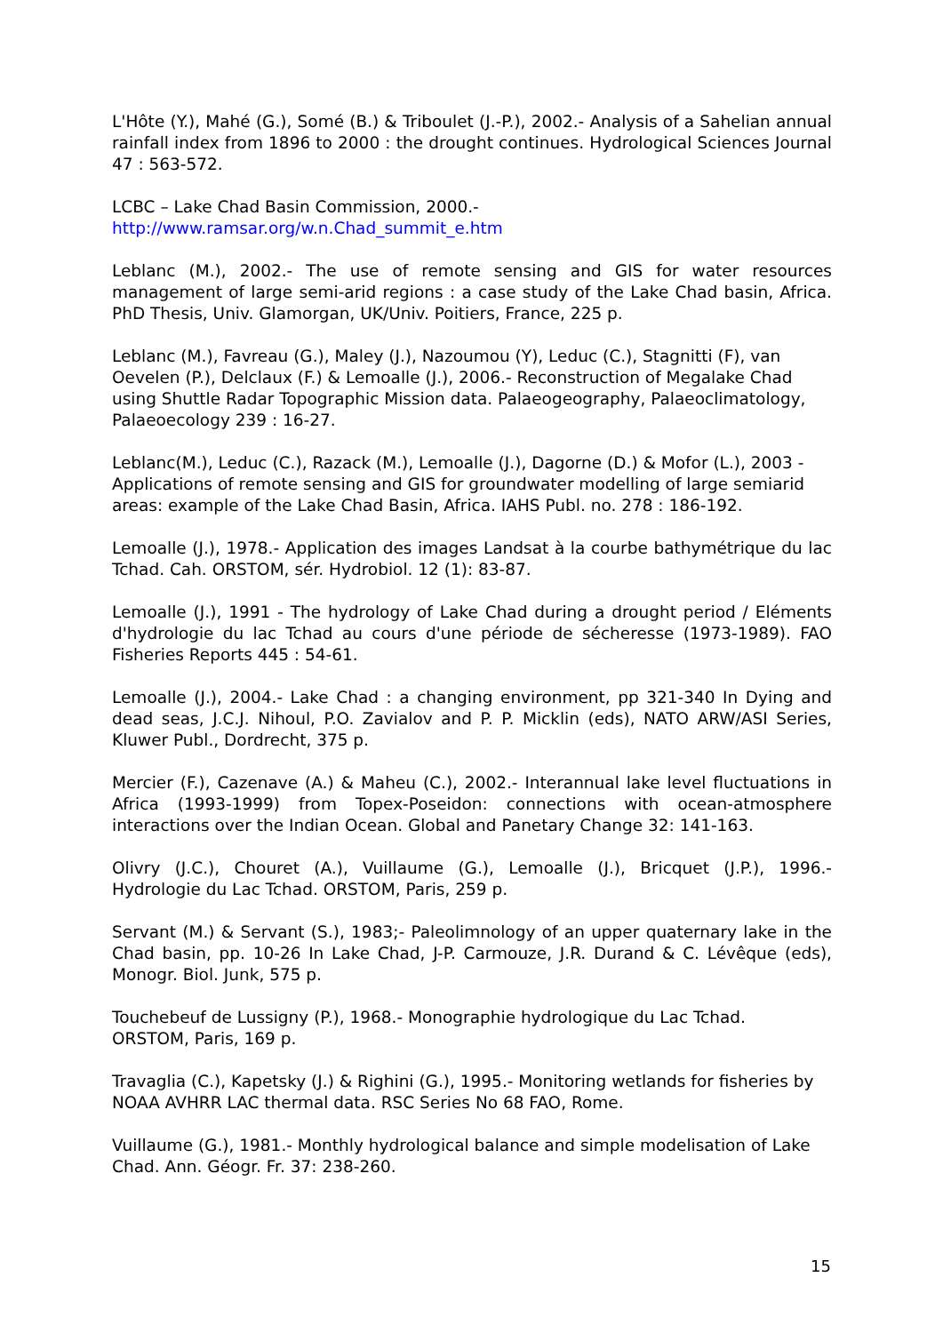L'Hôte (Y.), Mahé (G.), Somé (B.) & Triboulet (J.-P.), 2002.- Analysis of a Sahelian annual rainfall index from 1896 to 2000 : the drought continues. Hydrological Sciences Journal 47 : 563-572.
LCBC – Lake Chad Basin Commission, 2000.-
http://www.ramsar.org/w.n.Chad_summit_e.htm
Leblanc (M.), 2002.- The use of remote sensing and GIS for water resources management of large semi-arid regions : a case study of the Lake Chad basin, Africa. PhD Thesis, Univ. Glamorgan, UK/Univ. Poitiers, France, 225 p.
Leblanc (M.), Favreau (G.), Maley (J.), Nazoumou (Y), Leduc (C.), Stagnitti (F), van Oevelen (P.), Delclaux (F.) & Lemoalle (J.), 2006.- Reconstruction of Megalake Chad using Shuttle Radar Topographic Mission data. Palaeogeography, Palaeoclimatology, Palaeoecology 239 : 16-27.
Leblanc(M.), Leduc (C.), Razack (M.), Lemoalle (J.), Dagorne (D.) & Mofor (L.), 2003 - Applications of remote sensing and GIS for groundwater modelling of large semiarid areas: example of the Lake Chad Basin, Africa. IAHS Publ. no. 278 : 186-192.
Lemoalle (J.), 1978.- Application des images Landsat à la courbe bathymétrique du lac Tchad. Cah. ORSTOM, sér. Hydrobiol. 12 (1): 83-87.
Lemoalle (J.), 1991 - The hydrology of Lake Chad during a drought period / Eléments d'hydrologie du lac Tchad au cours d'une période de sécheresse (1973-1989). FAO Fisheries Reports 445 : 54-61.
Lemoalle (J.), 2004.- Lake Chad : a changing environment, pp 321-340 In Dying and dead seas, J.C.J. Nihoul, P.O. Zavialov and P. P. Micklin (eds), NATO ARW/ASI Series, Kluwer Publ., Dordrecht, 375 p.
Mercier (F.), Cazenave (A.) & Maheu (C.), 2002.- Interannual lake level fluctuations in Africa (1993-1999) from Topex-Poseidon: connections with ocean-atmosphere interactions over the Indian Ocean. Global and Panetary Change 32: 141-163.
Olivry (J.C.), Chouret (A.), Vuillaume (G.), Lemoalle (J.), Bricquet (J.P.), 1996.- Hydrologie du Lac Tchad. ORSTOM, Paris, 259 p.
Servant (M.) & Servant (S.), 1983;- Paleolimnology of an upper quaternary lake in the Chad basin, pp. 10-26 In Lake Chad, J-P. Carmouze, J.R. Durand & C. Lévêque (eds), Monogr. Biol. Junk, 575 p.
Touchebeuf de Lussigny (P.), 1968.- Monographie hydrologique du Lac Tchad.
ORSTOM, Paris, 169 p.
Travaglia (C.), Kapetsky (J.) & Righini (G.), 1995.- Monitoring wetlands for fisheries by NOAA AVHRR LAC thermal data. RSC Series No 68 FAO, Rome.
Vuillaume (G.), 1981.- Monthly hydrological balance and simple modelisation of Lake Chad. Ann. Géogr. Fr. 37: 238-260.
15